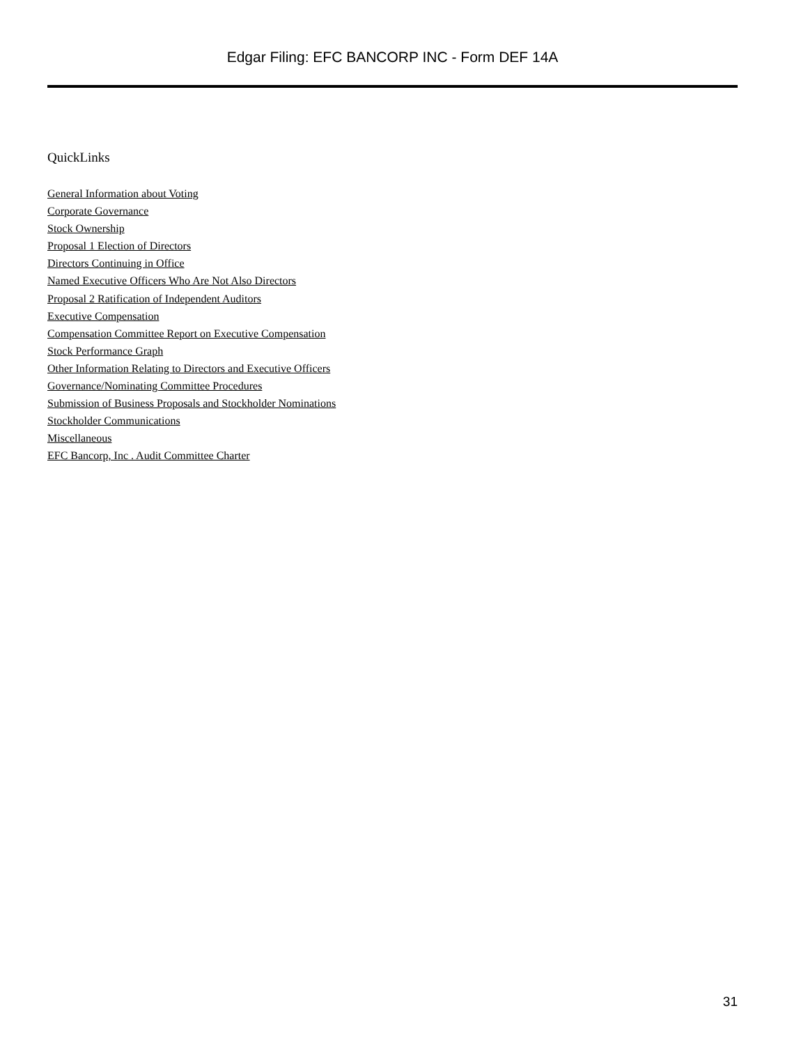Edgar Filing: EFC BANCORP INC - Form DEF 14A
QuickLinks
General Information about Voting
Corporate Governance
Stock Ownership
Proposal 1 Election of Directors
Directors Continuing in Office
Named Executive Officers Who Are Not Also Directors
Proposal 2 Ratification of Independent Auditors
Executive Compensation
Compensation Committee Report on Executive Compensation
Stock Performance Graph
Other Information Relating to Directors and Executive Officers
Governance/Nominating Committee Procedures
Submission of Business Proposals and Stockholder Nominations
Stockholder Communications
Miscellaneous
EFC Bancorp, Inc . Audit Committee Charter
31